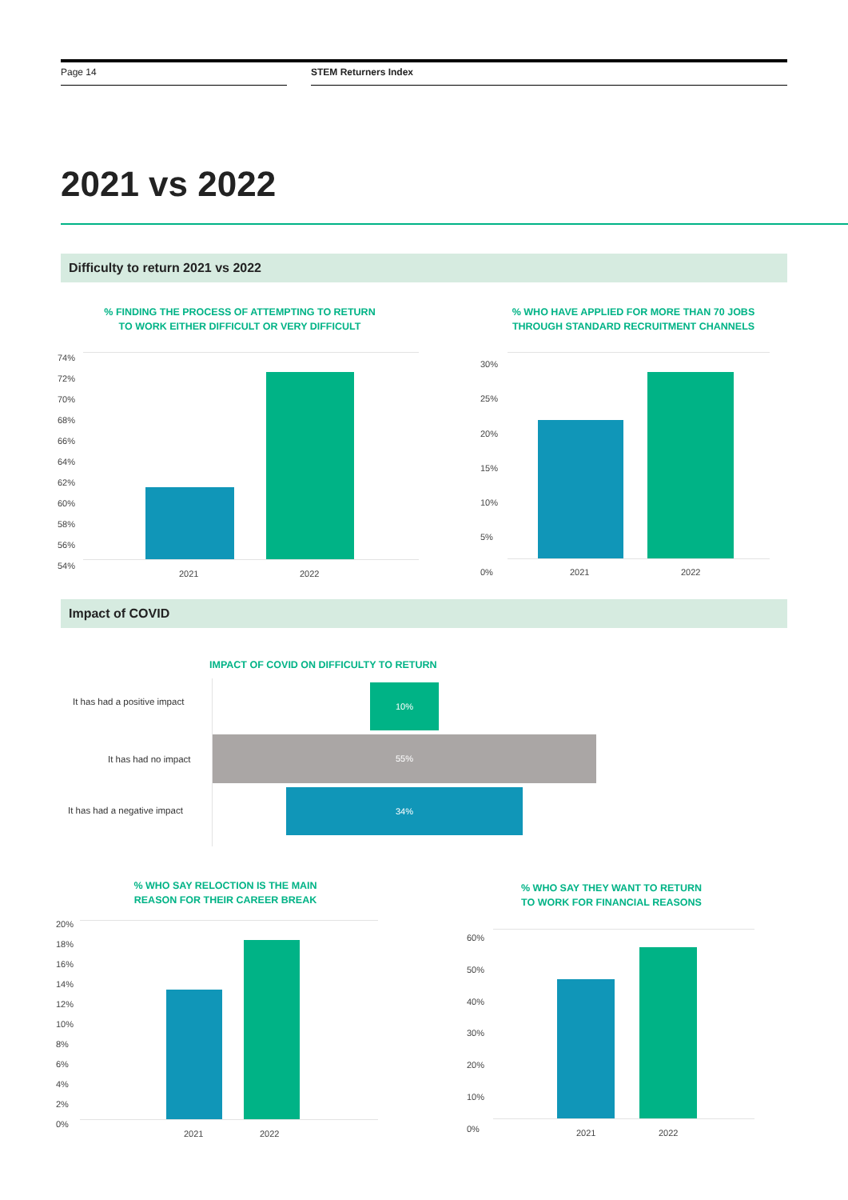Page 14 STEM Returners Index
2021 vs 2022
Difficulty to return 2021 vs 2022
% FINDING THE PROCESS OF ATTEMPTING TO RETURN
TO WORK EITHER DIFFICULT OR VERY DIFFICULT
74%
72%
70%
68%
66%
64%
62%
60%
58%
56%
54%
2021 2022
% WHO HAVE APPLIED FOR MORE THAN 70 JOBS
THROUGH STANDARD RECRUITMENT CHANNELS
30%
25%
20%
15%
10%
5%
0%
2021 2022
Impact of COVID
IMPACT OF COVID ON DIFFICULTY TO RETURN
It has had a positive impact
10%
It has had no impact
55%
It has had a negative impact
34%
% WHO SAY RELOCTION IS THE MAIN
REASON FOR THEIR CAREER BREAK
20%
18%
16%
14%
12%
10%
8%
6%
4%
2%
0%
2021 2022
% WHO SAY THEY WANT TO RETURN
TO WORK FOR FINANCIAL REASONS
60%
50%
40%
30%
20%
10%
0%
2021 2022